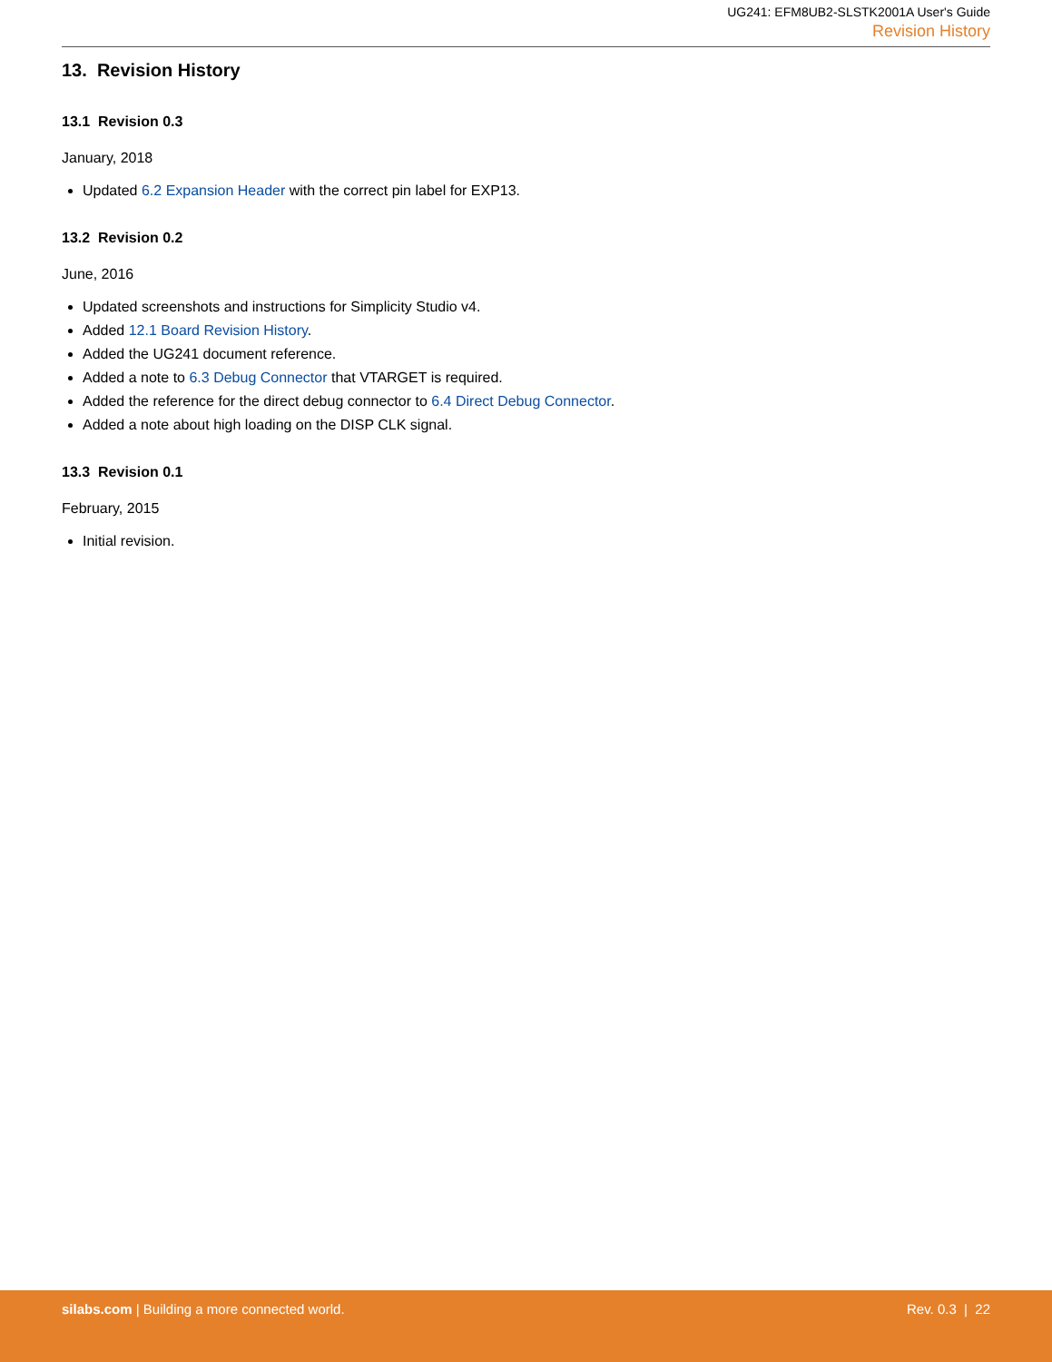UG241: EFM8UB2-SLSTK2001A User's Guide
Revision History
13. Revision History
13.1 Revision 0.3
January, 2018
Updated 6.2 Expansion Header with the correct pin label for EXP13.
13.2 Revision 0.2
June, 2016
Updated screenshots and instructions for Simplicity Studio v4.
Added 12.1 Board Revision History.
Added the UG241 document reference.
Added a note to 6.3 Debug Connector that VTARGET is required.
Added the reference for the direct debug connector to 6.4 Direct Debug Connector.
Added a note about high loading on the DISP CLK signal.
13.3 Revision 0.1
February, 2015
Initial revision.
silabs.com | Building a more connected world.
Rev. 0.3 | 22